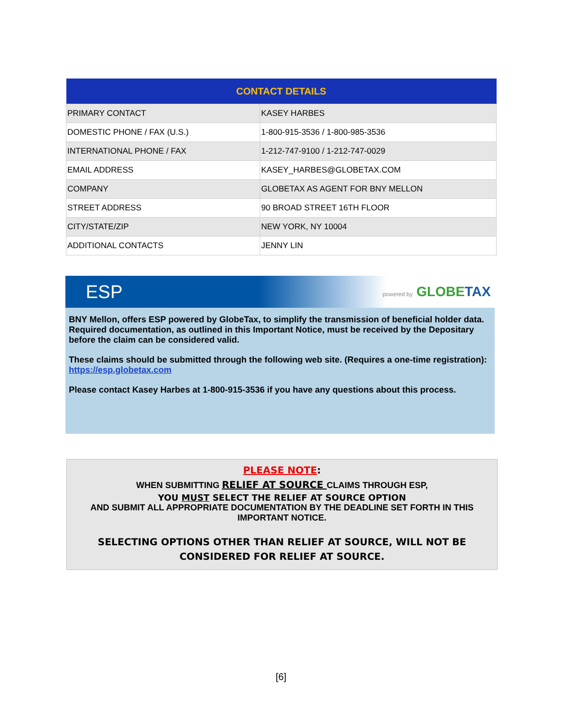| CONTACT DETAILS | |
| --- | --- |
| PRIMARY CONTACT | KASEY HARBES |
| DOMESTIC PHONE / FAX (U.S.) | 1-800-915-3536 / 1-800-985-3536 |
| INTERNATIONAL PHONE / FAX | 1-212-747-9100 / 1-212-747-0029 |
| EMAIL ADDRESS | KASEY_HARBES@GLOBETAX.COM |
| COMPANY | GLOBETAX AS AGENT FOR BNY MELLON |
| STREET ADDRESS | 90 BROAD STREET 16TH FLOOR |
| CITY/STATE/ZIP | NEW YORK, NY 10004 |
| ADDITIONAL CONTACTS | JENNY LIN |
ESP powered by GLOBETAX
BNY Mellon, offers ESP powered by GlobeTax, to simplify the transmission of beneficial holder data. Required documentation, as outlined in this Important Notice, must be received by the Depositary before the claim can be considered valid.
These claims should be submitted through the following web site. (Requires a one-time registration): https://esp.globetax.com
Please contact Kasey Harbes at 1-800-915-3536 if you have any questions about this process.
PLEASE NOTE:
WHEN SUBMITTING RELIEF AT SOURCE CLAIMS THROUGH ESP,
YOU MUST SELECT THE RELIEF AT SOURCE OPTION
AND SUBMIT ALL APPROPRIATE DOCUMENTATION BY THE DEADLINE SET FORTH IN THIS IMPORTANT NOTICE.
SELECTING OPTIONS OTHER THAN RELIEF AT SOURCE, WILL NOT BE CONSIDERED FOR RELIEF AT SOURCE.
[6]